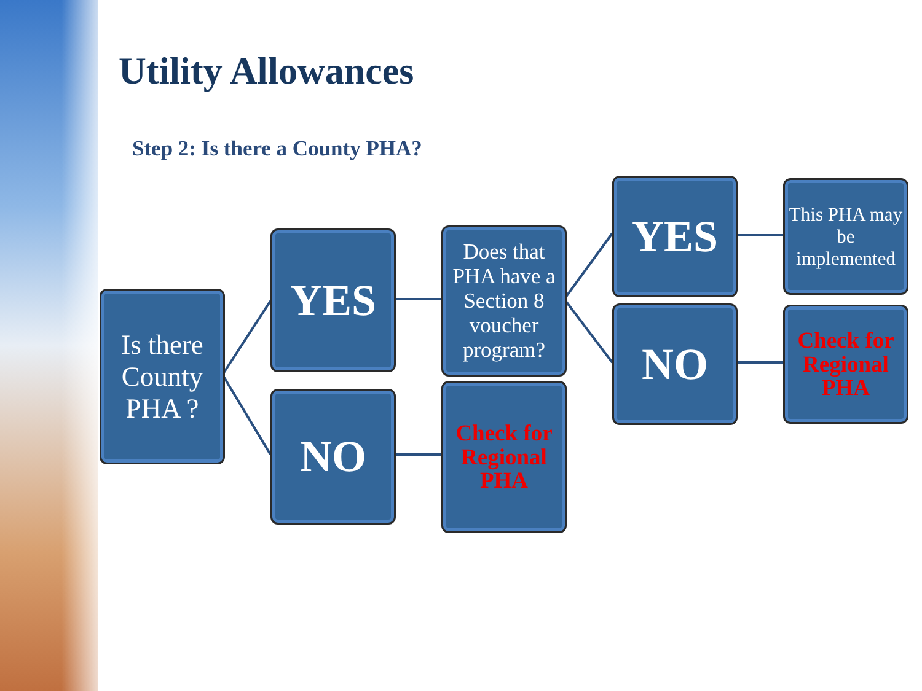Utility Allowances
Step 2: Is there a County PHA?
Is there County PHA ?
YES
NO
Does that PHA have a Section 8 voucher program?
Check for Regional PHA
YES
NO
This PHA may be implemented
Check for Regional PHA